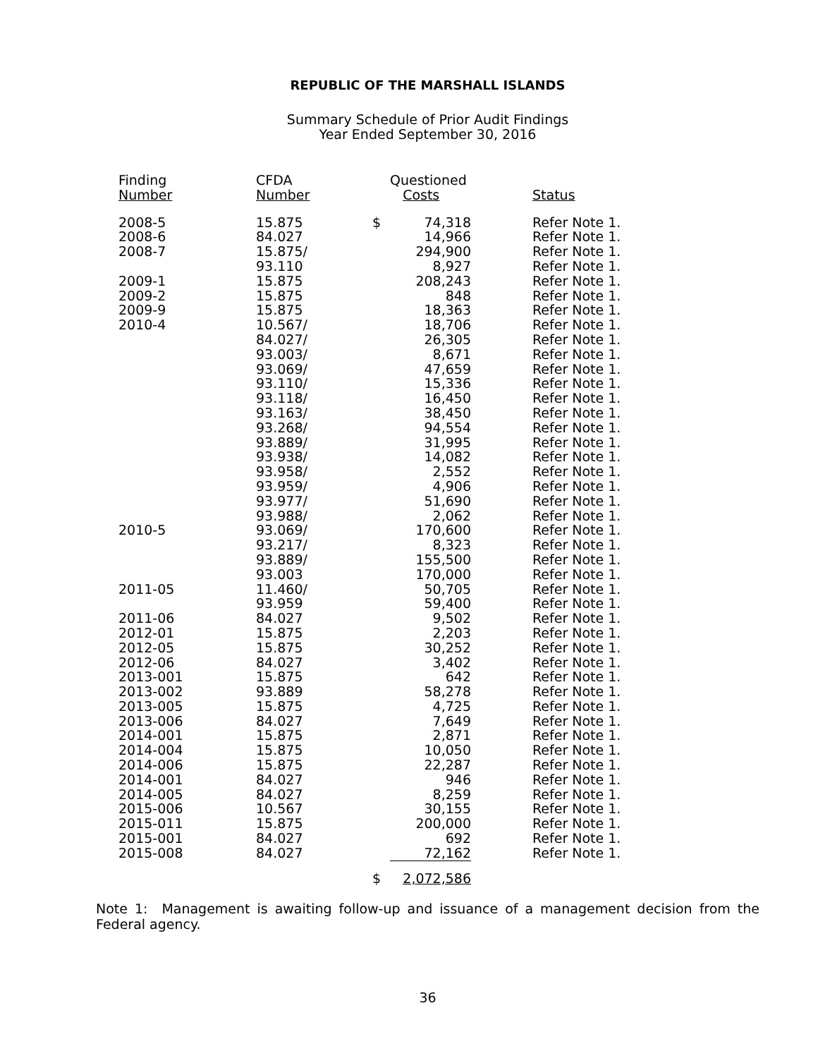REPUBLIC OF THE MARSHALL ISLANDS
Summary Schedule of Prior Audit Findings
Year Ended September 30, 2016
| Finding Number | CFDA Number | | Questioned Costs | Status |
| --- | --- | --- | --- | --- |
| 2008-5 | 15.875 | $ | 74,318 | Refer Note 1. |
| 2008-6 | 84.027 | | 14,966 | Refer Note 1. |
| 2008-7 | 15.875/ | | 294,900 | Refer Note 1. |
| | 93.110 | | 8,927 | Refer Note 1. |
| 2009-1 | 15.875 | | 208,243 | Refer Note 1. |
| 2009-2 | 15.875 | | 848 | Refer Note 1. |
| 2009-9 | 15.875 | | 18,363 | Refer Note 1. |
| 2010-4 | 10.567/ | | 18,706 | Refer Note 1. |
| | 84.027/ | | 26,305 | Refer Note 1. |
| | 93.003/ | | 8,671 | Refer Note 1. |
| | 93.069/ | | 47,659 | Refer Note 1. |
| | 93.110/ | | 15,336 | Refer Note 1. |
| | 93.118/ | | 16,450 | Refer Note 1. |
| | 93.163/ | | 38,450 | Refer Note 1. |
| | 93.268/ | | 94,554 | Refer Note 1. |
| | 93.889/ | | 31,995 | Refer Note 1. |
| | 93.938/ | | 14,082 | Refer Note 1. |
| | 93.958/ | | 2,552 | Refer Note 1. |
| | 93.959/ | | 4,906 | Refer Note 1. |
| | 93.977/ | | 51,690 | Refer Note 1. |
| | 93.988/ | | 2,062 | Refer Note 1. |
| 2010-5 | 93.069/ | | 170,600 | Refer Note 1. |
| | 93.217/ | | 8,323 | Refer Note 1. |
| | 93.889/ | | 155,500 | Refer Note 1. |
| | 93.003 | | 170,000 | Refer Note 1. |
| 2011-05 | 11.460/ | | 50,705 | Refer Note 1. |
| | 93.959 | | 59,400 | Refer Note 1. |
| 2011-06 | 84.027 | | 9,502 | Refer Note 1. |
| 2012-01 | 15.875 | | 2,203 | Refer Note 1. |
| 2012-05 | 15.875 | | 30,252 | Refer Note 1. |
| 2012-06 | 84.027 | | 3,402 | Refer Note 1. |
| 2013-001 | 15.875 | | 642 | Refer Note 1. |
| 2013-002 | 93.889 | | 58,278 | Refer Note 1. |
| 2013-005 | 15.875 | | 4,725 | Refer Note 1. |
| 2013-006 | 84.027 | | 7,649 | Refer Note 1. |
| 2014-001 | 15.875 | | 2,871 | Refer Note 1. |
| 2014-004 | 15.875 | | 10,050 | Refer Note 1. |
| 2014-006 | 15.875 | | 22,287 | Refer Note 1. |
| 2014-001 | 84.027 | | 946 | Refer Note 1. |
| 2014-005 | 84.027 | | 8,259 | Refer Note 1. |
| 2015-006 | 10.567 | | 30,155 | Refer Note 1. |
| 2015-011 | 15.875 | | 200,000 | Refer Note 1. |
| 2015-001 | 84.027 | | 692 | Refer Note 1. |
| 2015-008 | 84.027 | | 72,162 | Refer Note 1. |
| | | $ | 2,072,586 | |
Note 1: Management is awaiting follow-up and issuance of a management decision from the Federal agency.
36